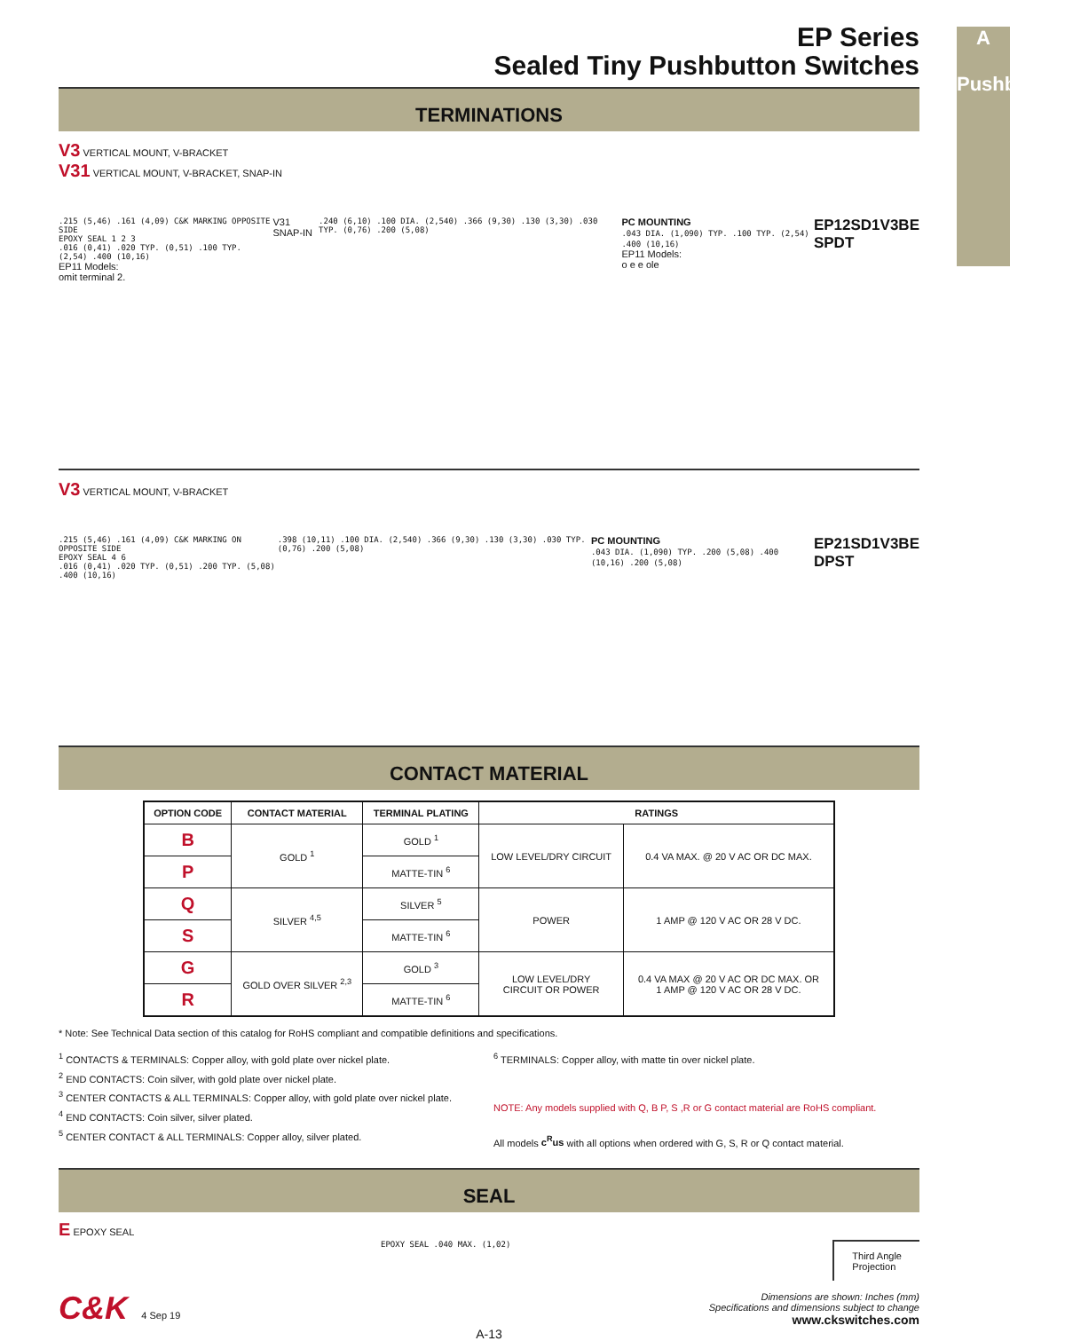A
Pushbutton
EP Series
Sealed Tiny Pushbutton Switches
TERMINATIONS
V3 VERTICAL MOUNT, V-BRACKET
V31 VERTICAL MOUNT, V-BRACKET, SNAP-IN
.215 (5,46) .161 (4,09) C&K MARKING OPPOSITE SIDE
EPOXY SEAL 1 2 3
.016 (0,41) .020 TYP. (0,51) .100 TYP. (2,54) .400 (10,16)
EP11 Models:
omit terminal 2.
V31 SNAP-IN
.240 (6,10) .100 DIA. (2,540) .366 (9,30) .130 (3,30) .030 TYP. (0,76) .200 (5,08)
PC MOUNTING
.043 DIA. (1,090) TYP. .100 TYP. (2,54) .400 (10,16)
EP11 Models:
o e e ole
EP12SD1V3BE
SPDT
V3 VERTICAL MOUNT, V-BRACKET
.215 (5,46) .161 (4,09) C&K MARKING ON OPPOSITE SIDE
EPOXY SEAL 4 6
.016 (0,41) .020 TYP. (0,51) .200 TYP. (5,08) .400 (10,16)
.398 (10,11) .100 DIA. (2,540) .366 (9,30) .130 (3,30) .030 TYP. (0,76) .200 (5,08)
PC MOUNTING
.043 DIA. (1,090) TYP. .200 (5,08) .400 (10,16) .200 (5,08)
EP21SD1V3BE
DPST
CONTACT MATERIAL
| OPTION CODE | CONTACT MATERIAL | TERMINAL PLATING | RATINGS | |
| --- | --- | --- | --- | --- |
| B | GOLD <sup>1</sup> | GOLD <sup>1</sup> | LOW LEVEL/DRY CIRCUIT | 0.4 VA MAX. @ 20 V AC OR DC MAX. |
| P | | MATTE-TIN <sup>6</sup> | | |
| Q | SILVER <sup>4,5</sup> | SILVER <sup>5</sup> | POWER | 1 AMP @ 120 V AC OR 28 V DC. |
| S | | MATTE-TIN <sup>6</sup> | | |
| G | GOLD OVER SILVER <sup>2,3</sup> | GOLD <sup>3</sup> | LOW LEVEL/DRY CIRCUIT OR POWER | 0.4 VA MAX @ 20 V AC OR DC MAX. OR 1 AMP @ 120 V AC OR 28 V DC. |
| R | | MATTE-TIN <sup>6</sup> | | |
* Note: See Technical Data section of this catalog for RoHS compliant and compatible definitions and specifications.
<sup>1</sup> CONTACTS & TERMINALS: Copper alloy, with gold plate over nickel plate.
<sup>2</sup> END CONTACTS: Coin silver, with gold plate over nickel plate.
<sup>3</sup> CENTER CONTACTS & ALL TERMINALS: Copper alloy, with gold plate over nickel plate.
<sup>4</sup> END CONTACTS: Coin silver, silver plated.
<sup>5</sup> CENTER CONTACT & ALL TERMINALS: Copper alloy, silver plated.
<sup>6</sup> TERMINALS: Copper alloy, with matte tin over nickel plate.
NOTE: Any models supplied with Q, B P, S ,R or G contact material are RoHS compliant.
All models c<sup>R</sup>us with all options when ordered with G, S, R or Q contact material.
SEAL
E EPOXY SEAL
EPOXY SEAL .040 MAX. (1,02)
Third Angle
Projection
C&K 4 Sep 19
Dimensions are shown: Inches (mm)
Specifications and dimensions subject to change
www.ckswitches.com
A-13